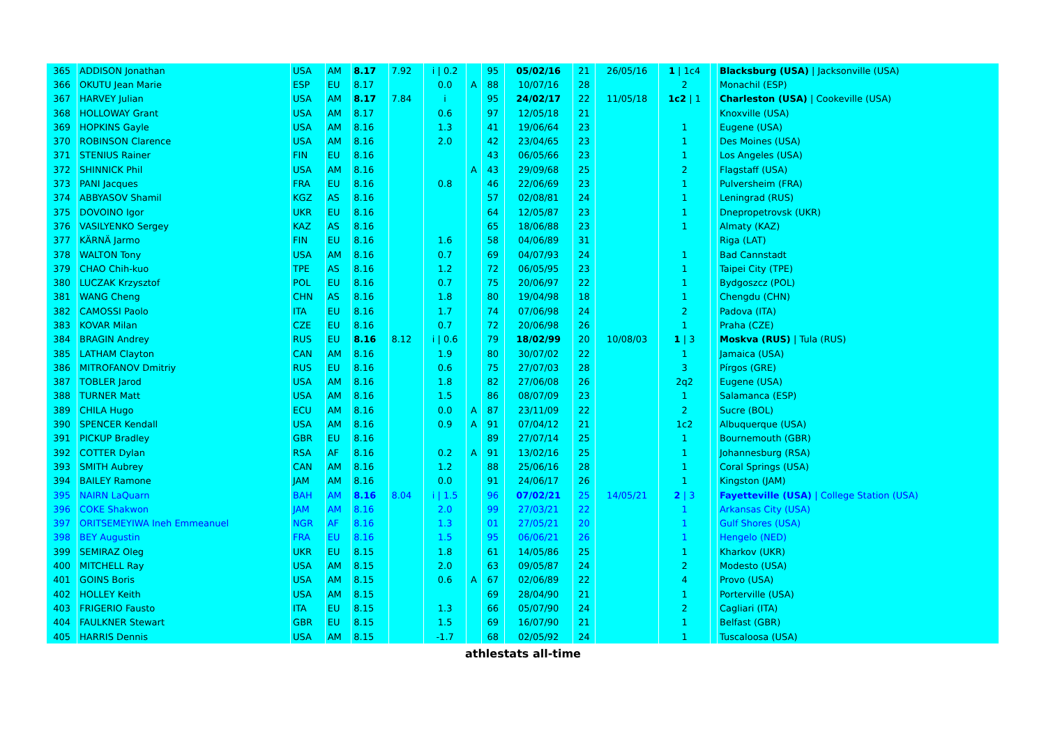| 365 | ADDISON Jonathan | USA | AM | 8.17 | 7.92 | i / 0.2 | | 95 | 05/02/16 | 21 | 26/05/16 | 1 / 1c4 | | Blacksburg (USA) / Jacksonville (USA) |
| 366 | OKUTU Jean Marie | ESP | EU | 8.17 | | 0.0 | A | 88 | 10/07/16 | 28 | | 2 | | Monachil (ESP) |
| 367 | HARVEY Julian | USA | AM | 8.17 | 7.84 | i | | 95 | 24/02/17 | 22 | 11/05/18 | 1c2 / 1 | | Charleston (USA) / Cookeville (USA) |
| 368 | HOLLOWAY Grant | USA | AM | 8.17 | | 0.6 | | 97 | 12/05/18 | 21 | | | | Knoxville (USA) |
| 369 | HOPKINS Gayle | USA | AM | 8.16 | | 1.3 | | 41 | 19/06/64 | 23 | | 1 | | Eugene (USA) |
| 370 | ROBINSON Clarence | USA | AM | 8.16 | | 2.0 | | 42 | 23/04/65 | 23 | | 1 | | Des Moines (USA) |
| 371 | STENIUS Rainer | FIN | EU | 8.16 | | | | 43 | 06/05/66 | 23 | | 1 | | Los Angeles (USA) |
| 372 | SHINNICK Phil | USA | AM | 8.16 | | | A | 43 | 29/09/68 | 25 | | 2 | | Flagstaff (USA) |
| 373 | PANI Jacques | FRA | EU | 8.16 | | 0.8 | | 46 | 22/06/69 | 23 | | 1 | | Pulversheim (FRA) |
| 374 | ABBYASOV Shamil | KGZ | AS | 8.16 | | | | 57 | 02/08/81 | 24 | | 1 | | Leningrad (RUS) |
| 375 | DOVOINO Igor | UKR | EU | 8.16 | | | | 64 | 12/05/87 | 23 | | 1 | | Dnepropetrovsk (UKR) |
| 376 | VASILYENKO Sergey | KAZ | AS | 8.16 | | | | 65 | 18/06/88 | 23 | | 1 | | Almaty (KAZ) |
| 377 | KÄRNÄ Jarmo | FIN | EU | 8.16 | | 1.6 | | 58 | 04/06/89 | 31 | | | | Riga (LAT) |
| 378 | WALTON Tony | USA | AM | 8.16 | | 0.7 | | 69 | 04/07/93 | 24 | | 1 | | Bad Cannstadt |
| 379 | CHAO Chih-kuo | TPE | AS | 8.16 | | 1.2 | | 72 | 06/05/95 | 23 | | 1 | | Taipei City (TPE) |
| 380 | LUCZAK Krzysztof | POL | EU | 8.16 | | 0.7 | | 75 | 20/06/97 | 22 | | 1 | | Bydgoszcz (POL) |
| 381 | WANG Cheng | CHN | AS | 8.16 | | 1.8 | | 80 | 19/04/98 | 18 | | 1 | | Chengdu (CHN) |
| 382 | CAMOSSI Paolo | ITA | EU | 8.16 | | 1.7 | | 74 | 07/06/98 | 24 | | 2 | | Padova (ITA) |
| 383 | KOVAR Milan | CZE | EU | 8.16 | | 0.7 | | 72 | 20/06/98 | 26 | | 1 | | Praha (CZE) |
| 384 | BRAGIN Andrey | RUS | EU | 8.16 | 8.12 | i / 0.6 | | 79 | 18/02/99 | 20 | 10/08/03 | 1 / 3 | | Moskva (RUS) / Tula (RUS) |
| 385 | LATHAM Clayton | CAN | AM | 8.16 | | 1.9 | | 80 | 30/07/02 | 22 | | 1 | | Jamaica (USA) |
| 386 | MITROFANOV Dmitriy | RUS | EU | 8.16 | | 0.6 | | 75 | 27/07/03 | 28 | | 3 | | Pírgos (GRE) |
| 387 | TOBLER Jarod | USA | AM | 8.16 | | 1.8 | | 82 | 27/06/08 | 26 | | 2q2 | | Eugene (USA) |
| 388 | TURNER Matt | USA | AM | 8.16 | | 1.5 | | 86 | 08/07/09 | 23 | | 1 | | Salamanca (ESP) |
| 389 | CHILA Hugo | ECU | AM | 8.16 | | 0.0 | A | 87 | 23/11/09 | 22 | | 2 | | Sucre (BOL) |
| 390 | SPENCER Kendall | USA | AM | 8.16 | | 0.9 | A | 91 | 07/04/12 | 21 | | 1c2 | | Albuquerque (USA) |
| 391 | PICKUP Bradley | GBR | EU | 8.16 | | | | 89 | 27/07/14 | 25 | | 1 | | Bournemouth (GBR) |
| 392 | COTTER Dylan | RSA | AF | 8.16 | | 0.2 | A | 91 | 13/02/16 | 25 | | 1 | | Johannesburg (RSA) |
| 393 | SMITH Aubrey | CAN | AM | 8.16 | | 1.2 | | 88 | 25/06/16 | 28 | | 1 | | Coral Springs (USA) |
| 394 | BAILEY Ramone | JAM | AM | 8.16 | | 0.0 | | 91 | 24/06/17 | 26 | | 1 | | Kingston (JAM) |
| 395 | NAIRN LaQuarn | BAH | AM | 8.16 | 8.04 | i / 1.5 | | 96 | 07/02/21 | 25 | 14/05/21 | 2 / 3 | | Fayetteville (USA) / College Station (USA) |
| 396 | COKE Shakwon | JAM | AM | 8.16 | | 2.0 | | 99 | 27/03/21 | 22 | | 1 | | Arkansas City (USA) |
| 397 | ORITSEMEYIWA Ineh Emmeanuel | NGR | AF | 8.16 | | 1.3 | | 01 | 27/05/21 | 20 | | 1 | | Gulf Shores (USA) |
| 398 | BEY Augustin | FRA | EU | 8.16 | | 1.5 | | 95 | 06/06/21 | 26 | | 1 | | Hengelo (NED) |
| 399 | SEMIRAZ Oleg | UKR | EU | 8.15 | | 1.8 | | 61 | 14/05/86 | 25 | | 1 | | Kharkov (UKR) |
| 400 | MITCHELL Ray | USA | AM | 8.15 | | 2.0 | | 63 | 09/05/87 | 24 | | 2 | | Modesto (USA) |
| 401 | GOINS Boris | USA | AM | 8.15 | | 0.6 | A | 67 | 02/06/89 | 22 | | 4 | | Provo (USA) |
| 402 | HOLLEY Keith | USA | AM | 8.15 | | | | 69 | 28/04/90 | 21 | | 1 | | Porterville (USA) |
| 403 | FRIGERIO Fausto | ITA | EU | 8.15 | | 1.3 | | 66 | 05/07/90 | 24 | | 2 | | Cagliari (ITA) |
| 404 | FAULKNER Stewart | GBR | EU | 8.15 | | 1.5 | | 69 | 16/07/90 | 21 | | 1 | | Belfast (GBR) |
| 405 | HARRIS Dennis | USA | AM | 8.15 | | -1.7 | | 68 | 02/05/92 | 24 | | 1 | | Tuscaloosa (USA) |
athlestats all-time